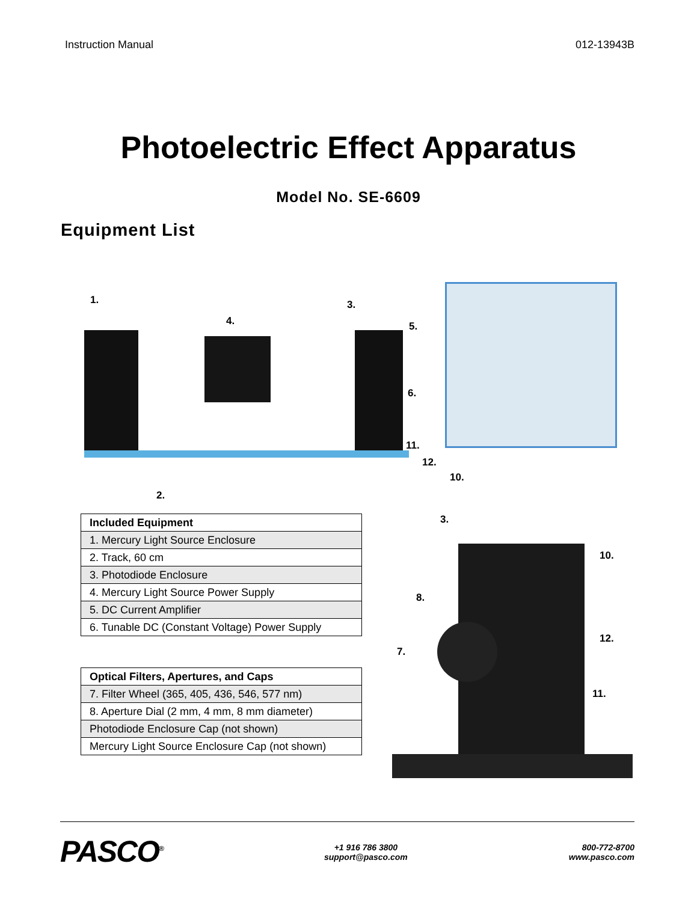Instruction Manual 012-13943B
Photoelectric Effect Apparatus
Model No. SE-6609
Equipment List
1.
2.
3.
4. 5.
6.
11.
12.
10.
| Included Equipment |
| --- |
| 1. Mercury Light Source Enclosure |
| 2. Track, 60 cm |
| 3. Photodiode Enclosure |
| 4. Mercury Light Source Power Supply |
| 5. DC Current Amplifier |
| 6. Tunable DC (Constant Voltage) Power Supply |
| Optical Filters, Apertures, and Caps |
| --- |
| 7. Filter Wheel (365, 405, 436, 546, 577 nm) |
| 8. Aperture Dial (2 mm, 4 mm, 8 mm diameter) |
| Photodiode Enclosure Cap (not shown) |
| Mercury Light Source Enclosure Cap (not shown) |
3.
10.
8.
7.
12.
11.
PASCO<sup>®</sup>
+1 916 786 3800
support@pasco.com
800-772-8700
www.pasco.com